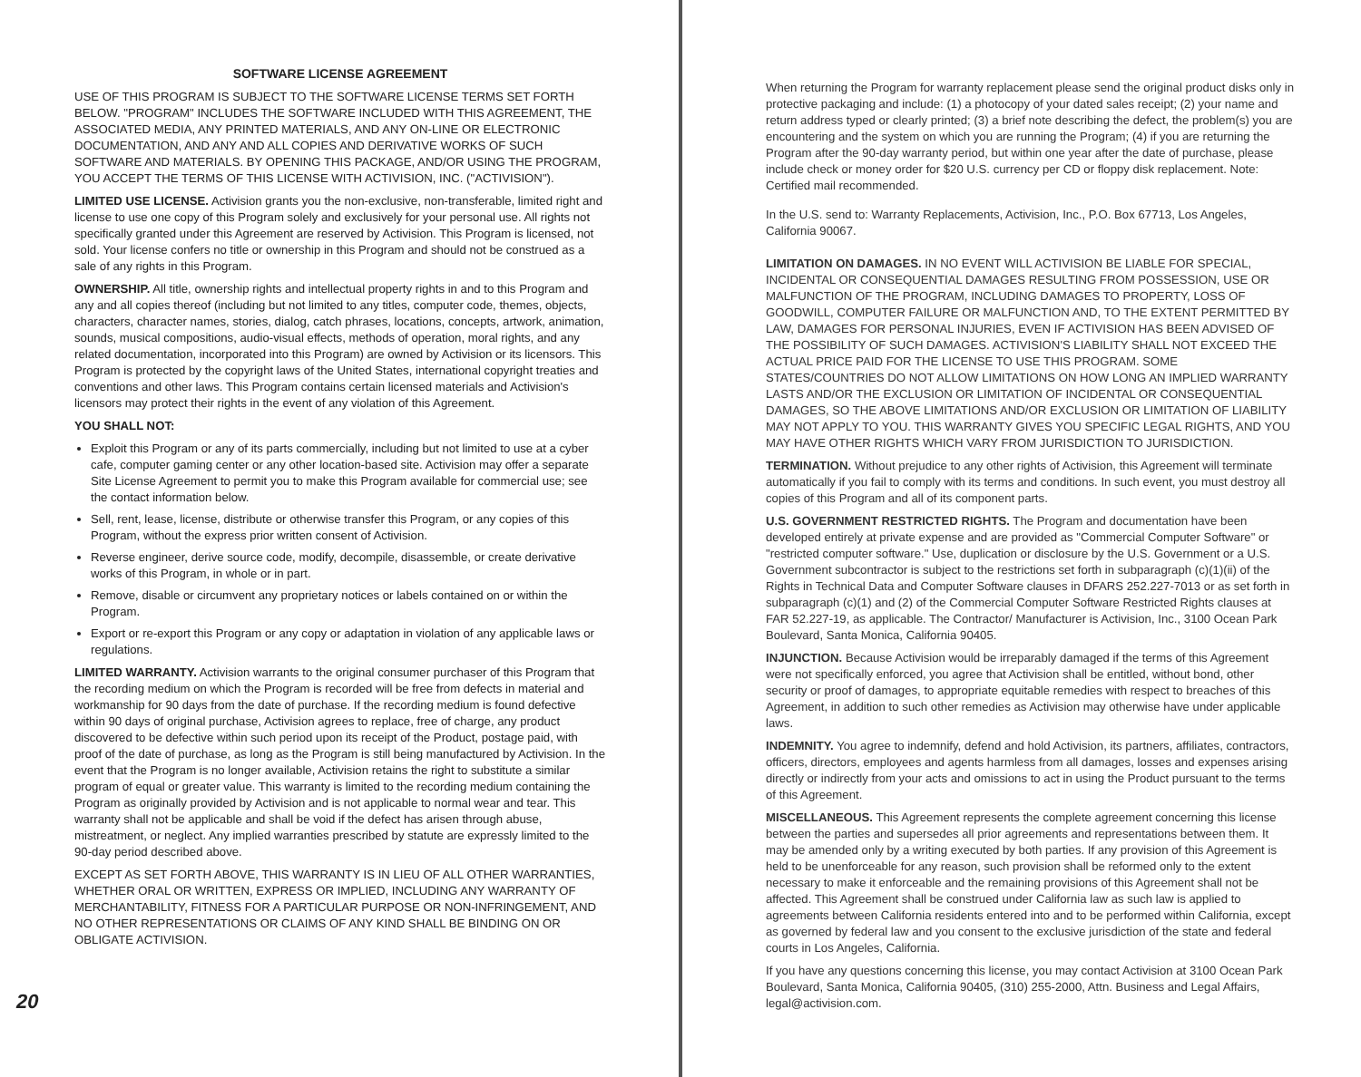SOFTWARE LICENSE AGREEMENT
USE OF THIS PROGRAM IS SUBJECT TO THE SOFTWARE LICENSE TERMS SET FORTH BELOW. "PROGRAM" INCLUDES THE SOFTWARE INCLUDED WITH THIS AGREEMENT, THE ASSOCIATED MEDIA, ANY PRINTED MATERIALS, AND ANY ON-LINE OR ELECTRONIC DOCUMENTATION, AND ANY AND ALL COPIES AND DERIVATIVE WORKS OF SUCH SOFTWARE AND MATERIALS. BY OPENING THIS PACKAGE, AND/OR USING THE PROGRAM, YOU ACCEPT THE TERMS OF THIS LICENSE WITH ACTIVISION, INC. ("ACTIVISION").
LIMITED USE LICENSE. Activision grants you the non-exclusive, non-transferable, limited right and license to use one copy of this Program solely and exclusively for your personal use. All rights not specifically granted under this Agreement are reserved by Activision. This Program is licensed, not sold. Your license confers no title or ownership in this Program and should not be construed as a sale of any rights in this Program.
OWNERSHIP. All title, ownership rights and intellectual property rights in and to this Program and any and all copies thereof (including but not limited to any titles, computer code, themes, objects, characters, character names, stories, dialog, catch phrases, locations, concepts, artwork, animation, sounds, musical compositions, audio-visual effects, methods of operation, moral rights, and any related documentation, incorporated into this Program) are owned by Activision or its licensors. This Program is protected by the copyright laws of the United States, international copyright treaties and conventions and other laws. This Program contains certain licensed materials and Activision's licensors may protect their rights in the event of any violation of this Agreement.
YOU SHALL NOT:
Exploit this Program or any of its parts commercially, including but not limited to use at a cyber cafe, computer gaming center or any other location-based site. Activision may offer a separate Site License Agreement to permit you to make this Program available for commercial use; see the contact information below.
Sell, rent, lease, license, distribute or otherwise transfer this Program, or any copies of this Program, without the express prior written consent of Activision.
Reverse engineer, derive source code, modify, decompile, disassemble, or create derivative works of this Program, in whole or in part.
Remove, disable or circumvent any proprietary notices or labels contained on or within the Program.
Export or re-export this Program or any copy or adaptation in violation of any applicable laws or regulations.
LIMITED WARRANTY. Activision warrants to the original consumer purchaser of this Program that the recording medium on which the Program is recorded will be free from defects in material and workmanship for 90 days from the date of purchase. If the recording medium is found defective within 90 days of original purchase, Activision agrees to replace, free of charge, any product discovered to be defective within such period upon its receipt of the Product, postage paid, with proof of the date of purchase, as long as the Program is still being manufactured by Activision. In the event that the Program is no longer available, Activision retains the right to substitute a similar program of equal or greater value. This warranty is limited to the recording medium containing the Program as originally provided by Activision and is not applicable to normal wear and tear. This warranty shall not be applicable and shall be void if the defect has arisen through abuse, mistreatment, or neglect. Any implied warranties prescribed by statute are expressly limited to the 90-day period described above.
EXCEPT AS SET FORTH ABOVE, THIS WARRANTY IS IN LIEU OF ALL OTHER WARRANTIES, WHETHER ORAL OR WRITTEN, EXPRESS OR IMPLIED, INCLUDING ANY WARRANTY OF MERCHANTABILITY, FITNESS FOR A PARTICULAR PURPOSE OR NON-INFRINGEMENT, AND NO OTHER REPRESENTATIONS OR CLAIMS OF ANY KIND SHALL BE BINDING ON OR OBLIGATE ACTIVISION.
20
When returning the Program for warranty replacement please send the original product disks only in protective packaging and include: (1) a photocopy of your dated sales receipt; (2) your name and return address typed or clearly printed; (3) a brief note describing the defect, the problem(s) you are encountering and the system on which you are running the Program; (4) if you are returning the Program after the 90-day warranty period, but within one year after the date of purchase, please include check or money order for $20 U.S. currency per CD or floppy disk replacement. Note: Certified mail recommended.
In the U.S. send to: Warranty Replacements, Activision, Inc., P.O. Box 67713, Los Angeles, California 90067.
LIMITATION ON DAMAGES. IN NO EVENT WILL ACTIVISION BE LIABLE FOR SPECIAL, INCIDENTAL OR CONSEQUENTIAL DAMAGES RESULTING FROM POSSESSION, USE OR MALFUNCTION OF THE PROGRAM, INCLUDING DAMAGES TO PROPERTY, LOSS OF GOODWILL, COMPUTER FAILURE OR MALFUNCTION AND, TO THE EXTENT PERMITTED BY LAW, DAMAGES FOR PERSONAL INJURIES, EVEN IF ACTIVISION HAS BEEN ADVISED OF THE POSSIBILITY OF SUCH DAMAGES. ACTIVISION'S LIABILITY SHALL NOT EXCEED THE ACTUAL PRICE PAID FOR THE LICENSE TO USE THIS PROGRAM. SOME STATES/COUNTRIES DO NOT ALLOW LIMITATIONS ON HOW LONG AN IMPLIED WARRANTY LASTS AND/OR THE EXCLUSION OR LIMITATION OF INCIDENTAL OR CONSEQUENTIAL DAMAGES, SO THE ABOVE LIMITATIONS AND/OR EXCLUSION OR LIMITATION OF LIABILITY MAY NOT APPLY TO YOU. THIS WARRANTY GIVES YOU SPECIFIC LEGAL RIGHTS, AND YOU MAY HAVE OTHER RIGHTS WHICH VARY FROM JURISDICTION TO JURISDICTION.
TERMINATION. Without prejudice to any other rights of Activision, this Agreement will terminate automatically if you fail to comply with its terms and conditions. In such event, you must destroy all copies of this Program and all of its component parts.
U.S. GOVERNMENT RESTRICTED RIGHTS. The Program and documentation have been developed entirely at private expense and are provided as "Commercial Computer Software" or "restricted computer software." Use, duplication or disclosure by the U.S. Government or a U.S. Government subcontractor is subject to the restrictions set forth in subparagraph (c)(1)(ii) of the Rights in Technical Data and Computer Software clauses in DFARS 252.227-7013 or as set forth in subparagraph (c)(1) and (2) of the Commercial Computer Software Restricted Rights clauses at FAR 52.227-19, as applicable. The Contractor/ Manufacturer is Activision, Inc., 3100 Ocean Park Boulevard, Santa Monica, California 90405.
INJUNCTION. Because Activision would be irreparably damaged if the terms of this Agreement were not specifically enforced, you agree that Activision shall be entitled, without bond, other security or proof of damages, to appropriate equitable remedies with respect to breaches of this Agreement, in addition to such other remedies as Activision may otherwise have under applicable laws.
INDEMNITY. You agree to indemnify, defend and hold Activision, its partners, affiliates, contractors, officers, directors, employees and agents harmless from all damages, losses and expenses arising directly or indirectly from your acts and omissions to act in using the Product pursuant to the terms of this Agreement.
MISCELLANEOUS. This Agreement represents the complete agreement concerning this license between the parties and supersedes all prior agreements and representations between them. It may be amended only by a writing executed by both parties. If any provision of this Agreement is held to be unenforceable for any reason, such provision shall be reformed only to the extent necessary to make it enforceable and the remaining provisions of this Agreement shall not be affected. This Agreement shall be construed under California law as such law is applied to agreements between California residents entered into and to be performed within California, except as governed by federal law and you consent to the exclusive jurisdiction of the state and federal courts in Los Angeles, California.
If you have any questions concerning this license, you may contact Activision at 3100 Ocean Park Boulevard, Santa Monica, California 90405, (310) 255-2000, Attn. Business and Legal Affairs, legal@activision.com.